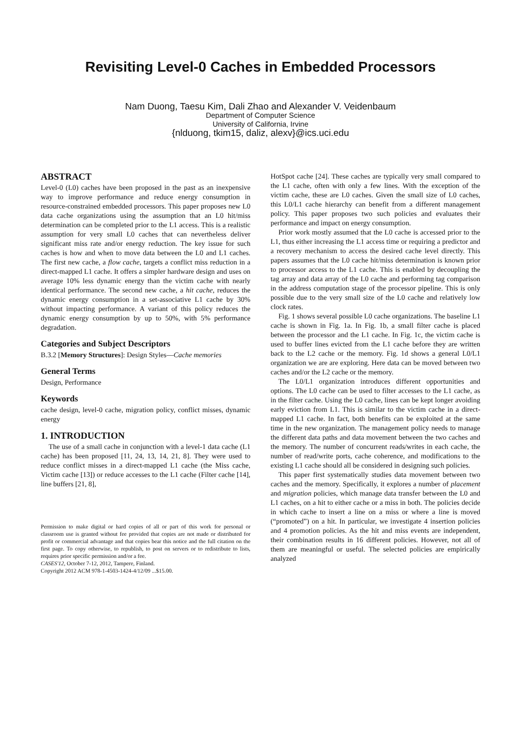Revisiting Level-0 Caches in Embedded Processors
Nam Duong, Taesu Kim, Dali Zhao and Alexander V. Veidenbaum
Department of Computer Science
University of California, Irvine
{nlduong, tkim15, daliz, alexv}@ics.uci.edu
ABSTRACT
Level-0 (L0) caches have been proposed in the past as an inexpensive way to improve performance and reduce energy consumption in resource-constrained embedded processors. This paper proposes new L0 data cache organizations using the assumption that an L0 hit/miss determination can be completed prior to the L1 access. This is a realistic assumption for very small L0 caches that can nevertheless deliver significant miss rate and/or energy reduction. The key issue for such caches is how and when to move data between the L0 and L1 caches. The first new cache, a flow cache, targets a conflict miss reduction in a direct-mapped L1 cache. It offers a simpler hardware design and uses on average 10% less dynamic energy than the victim cache with nearly identical performance. The second new cache, a hit cache, reduces the dynamic energy consumption in a set-associative L1 cache by 30% without impacting performance. A variant of this policy reduces the dynamic energy consumption by up to 50%, with 5% performance degradation.
Categories and Subject Descriptors
B.3.2 [Memory Structures]: Design Styles—Cache memories
General Terms
Design, Performance
Keywords
cache design, level-0 cache, migration policy, conflict misses, dynamic energy
1. INTRODUCTION
The use of a small cache in conjunction with a level-1 data cache (L1 cache) has been proposed [11, 24, 13, 14, 21, 8]. They were used to reduce conflict misses in a direct-mapped L1 cache (the Miss cache, Victim cache [13]) or reduce accesses to the L1 cache (Filter cache [14], line buffers [21, 8],
Permission to make digital or hard copies of all or part of this work for personal or classroom use is granted without fee provided that copies are not made or distributed for profit or commercial advantage and that copies bear this notice and the full citation on the first page. To copy otherwise, to republish, to post on servers or to redistribute to lists, requires prior specific permission and/or a fee.
CASES'12, October 7-12, 2012, Tampere, Finland.
Copyright 2012 ACM 978-1-4503-1424-4/12/09 ...$15.00.
HotSpot cache [24]. These caches are typically very small compared to the L1 cache, often with only a few lines. With the exception of the victim cache, these are L0 caches. Given the small size of L0 caches, this L0/L1 cache hierarchy can benefit from a different management policy. This paper proposes two such policies and evaluates their performance and impact on energy consumption.
Prior work mostly assumed that the L0 cache is accessed prior to the L1, thus either increasing the L1 access time or requiring a predictor and a recovery mechanism to access the desired cache level directly. This papers assumes that the L0 cache hit/miss determination is known prior to processor access to the L1 cache. This is enabled by decoupling the tag array and data array of the L0 cache and performing tag comparison in the address computation stage of the processor pipeline. This is only possible due to the very small size of the L0 cache and relatively low clock rates.
Fig. 1 shows several possible L0 cache organizations. The baseline L1 cache is shown in Fig. 1a. In Fig. 1b, a small filter cache is placed between the processor and the L1 cache. In Fig. 1c, the victim cache is used to buffer lines evicted from the L1 cache before they are written back to the L2 cache or the memory. Fig. 1d shows a general L0/L1 organization we are are exploring. Here data can be moved between two caches and/or the L2 cache or the memory.
The L0/L1 organization introduces different opportunities and options. The L0 cache can be used to filter accesses to the L1 cache, as in the filter cache. Using the L0 cache, lines can be kept longer avoiding early eviction from L1. This is similar to the victim cache in a direct-mapped L1 cache. In fact, both benefits can be exploited at the same time in the new organization. The management policy needs to manage the different data paths and data movement between the two caches and the memory. The number of concurrent reads/writes in each cache, the number of read/write ports, cache coherence, and modifications to the existing L1 cache should all be considered in designing such policies.
This paper first systematically studies data movement between two caches and the memory. Specifically, it explores a number of placement and migration policies, which manage data transfer between the L0 and L1 caches, on a hit to either cache or a miss in both. The policies decide in which cache to insert a line on a miss or where a line is moved (“promoted”) on a hit. In particular, we investigate 4 insertion policies and 4 promotion policies. As the hit and miss events are independent, their combination results in 16 different policies. However, not all of them are meaningful or useful. The selected policies are empirically analyzed